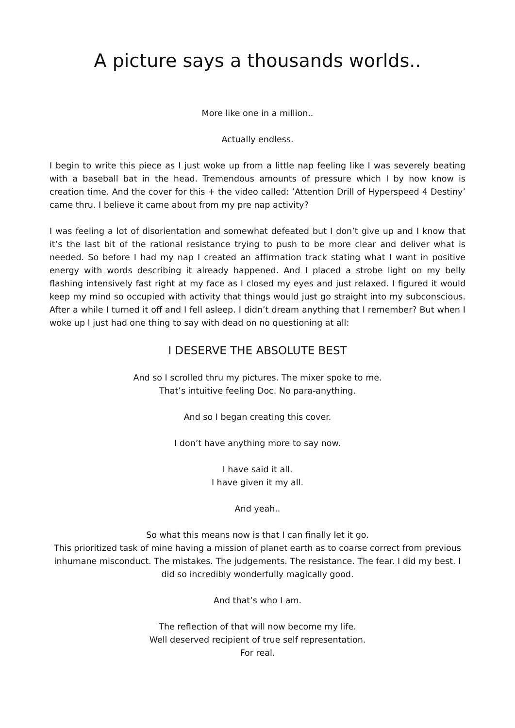A picture says a thousands worlds..
More like one in a million..
Actually endless.
I begin to write this piece as I just woke up from a little nap feeling like I was severely beating with a baseball bat in the head. Tremendous amounts of pressure which I by now know is creation time. And the cover for this + the video called: ’Attention Drill of Hyperspeed 4 Destiny’ came thru. I believe it came about from my pre nap activity?
I was feeling a lot of disorientation and somewhat defeated but I don’t give up and I know that it’s the last bit of the rational resistance trying to push to be more clear and deliver what is needed. So before I had my nap I created an affirmation track stating what I want in positive energy with words describing it already happened. And I placed a strobe light on my belly flashing intensively fast right at my face as I closed my eyes and just relaxed. I figured it would keep my mind so occupied with activity that things would just go straight into my subconscious. After a while I turned it off and I fell asleep. I didn’t dream anything that I remember? But when I woke up I just had one thing to say with dead on no questioning at all:
I DESERVE THE ABSOLUTE BEST
And so I scrolled thru my pictures. The mixer spoke to me.
That’s intuitive feeling Doc. No para-anything.
And so I began creating this cover.
I don’t have anything more to say now.
I have said it all.
I have given it my all.
And yeah..
So what this means now is that I can finally let it go.
This prioritized task of mine having a mission of planet earth as to coarse correct from previous inhumane misconduct. The mistakes. The judgements. The resistance. The fear. I did my best. I did so incredibly wonderfully magically good.
And that’s who I am.
The reflection of that will now become my life.
Well deserved recipient of true self representation.
For real.